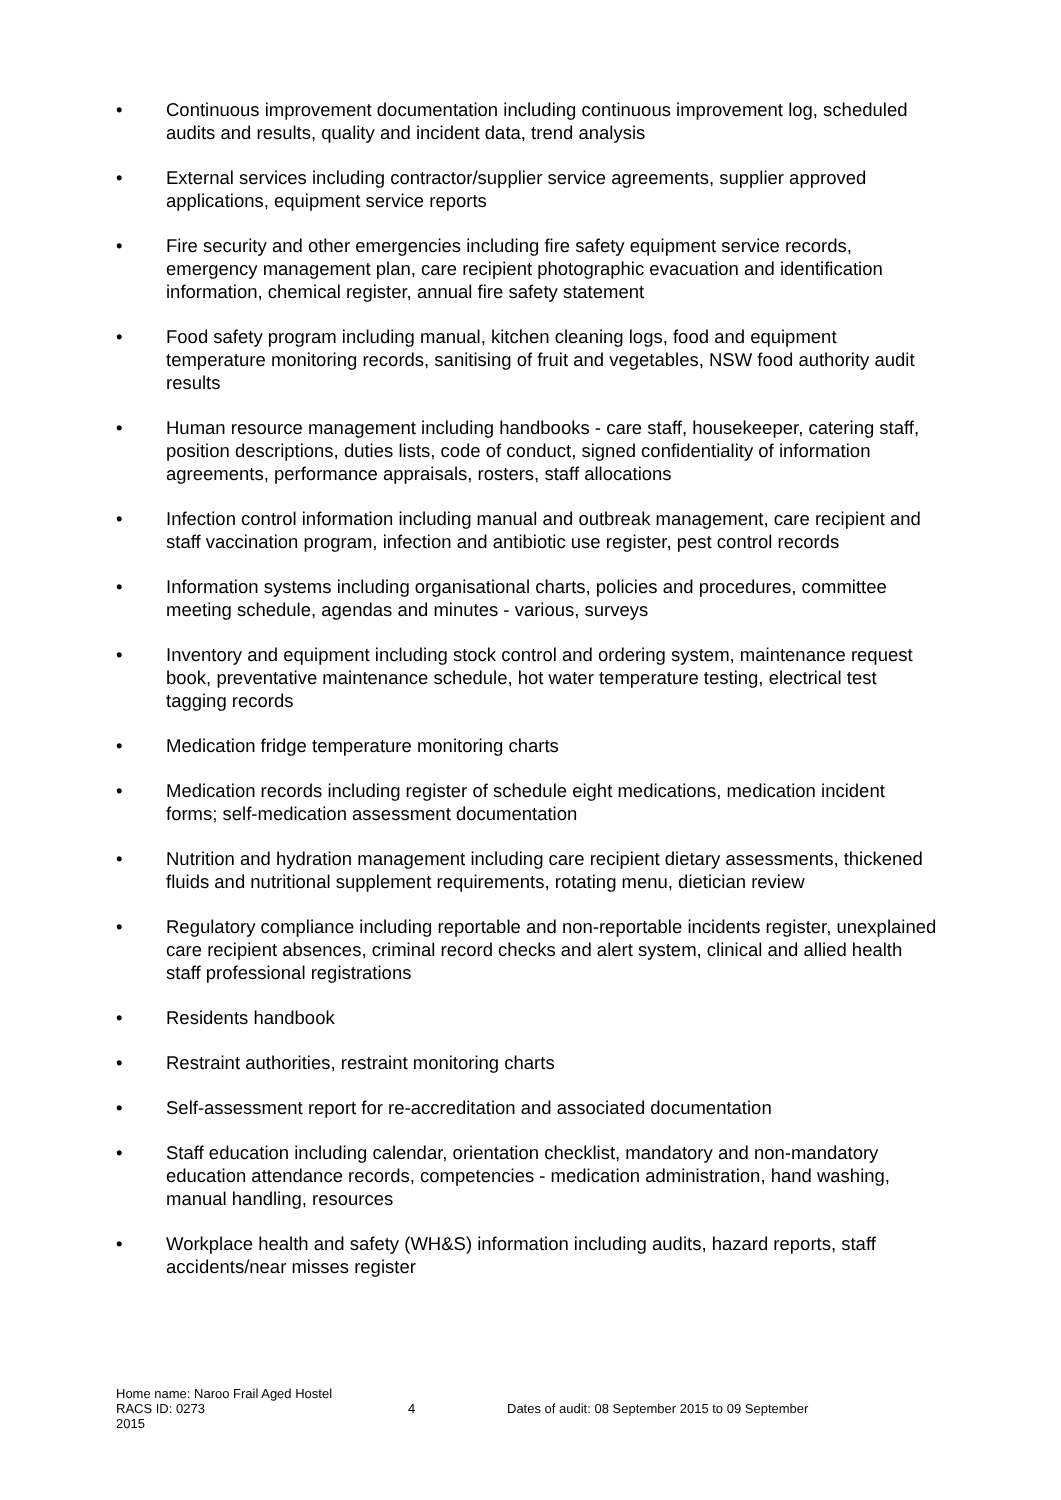• Continuous improvement documentation including continuous improvement log, scheduled audits and results, quality and incident data, trend analysis
• External services including contractor/supplier service agreements, supplier approved applications, equipment service reports
• Fire security and other emergencies including fire safety equipment service records, emergency management plan, care recipient photographic evacuation and identification information, chemical register, annual fire safety statement
• Food safety program including manual, kitchen cleaning logs, food and equipment temperature monitoring records, sanitising of fruit and vegetables, NSW food authority audit results
• Human resource management including handbooks - care staff, housekeeper, catering staff, position descriptions, duties lists, code of conduct, signed confidentiality of information agreements, performance appraisals, rosters, staff allocations
• Infection control information including manual and outbreak management, care recipient and staff vaccination program, infection and antibiotic use register, pest control records
• Information systems including organisational charts, policies and procedures, committee meeting schedule, agendas and minutes - various, surveys
• Inventory and equipment including stock control and ordering system, maintenance request book, preventative maintenance schedule, hot water temperature testing, electrical test tagging records
• Medication fridge temperature monitoring charts
• Medication records including register of schedule eight medications, medication incident forms; self-medication assessment documentation
• Nutrition and hydration management including care recipient dietary assessments, thickened fluids and nutritional supplement requirements, rotating menu, dietician review
• Regulatory compliance including reportable and non-reportable incidents register, unexplained care recipient absences, criminal record checks and alert system, clinical and allied health staff professional registrations
• Residents handbook
• Restraint authorities, restraint monitoring charts
• Self-assessment report for re-accreditation and associated documentation
• Staff education including calendar, orientation checklist, mandatory and non-mandatory education attendance records, competencies - medication administration, hand washing, manual handling, resources
• Workplace health and safety (WH&S) information including audits, hazard reports, staff accidents/near misses register
Home name: Naroo Frail Aged Hostel
RACS ID: 0273 4 Dates of audit: 08 September 2015 to 09 September
2015